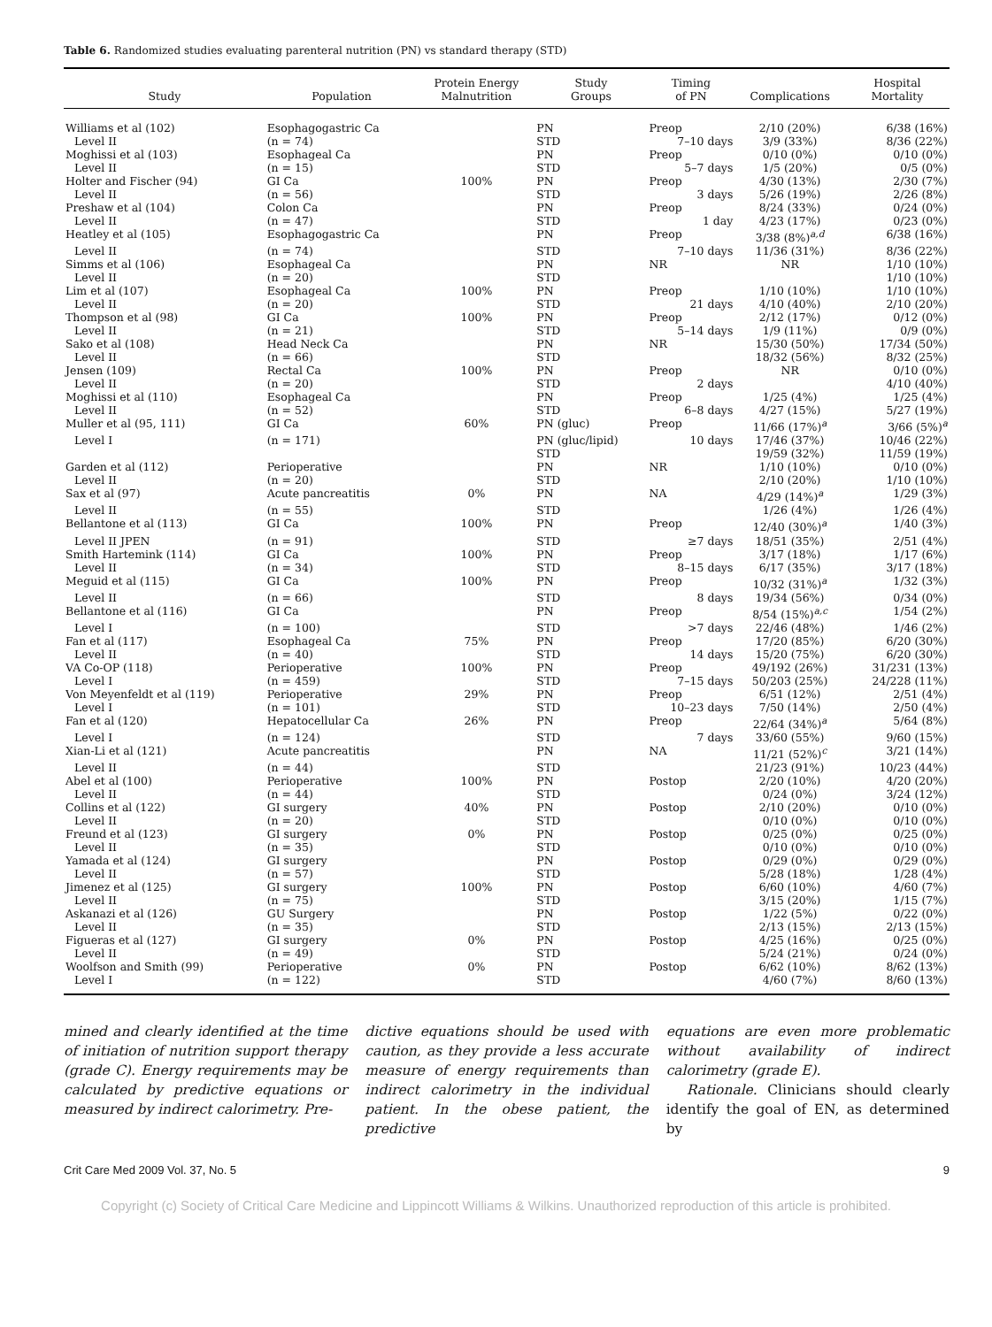Table 6. Randomized studies evaluating parenteral nutrition (PN) vs standard therapy (STD)
| Study | Population | Protein Energy Malnutrition | Study Groups | Timing of PN | Complications | Hospital Mortality |
| --- | --- | --- | --- | --- | --- | --- |
| Williams et al (102) | Esophagogastric Ca | | PN | Preop | 2/10 (20%) | 6/38 (16%) |
| Level II | (n = 74) | | STD | 7–10 days | 3/9 (33%) | 8/36 (22%) |
| Moghissi et al (103) | Esophageal Ca | | PN | Preop | 0/10 (0%) | 0/10 (0%) |
| Level II | (n = 15) | | STD | 5–7 days | 1/5 (20%) | 0/5 (0%) |
| Holter and Fischer (94) | GI Ca | 100% | PN | Preop | 4/30 (13%) | 2/30 (7%) |
| Level II | (n = 56) | | STD | 3 days | 5/26 (19%) | 2/26 (8%) |
| Preshaw et al (104) | Colon Ca | | PN | Preop | 8/24 (33%) | 0/24 (0%) |
| Level II | (n = 47) | | STD | 1 day | 4/23 (17%) | 0/23 (0%) |
| Heatley et al (105) | Esophagogastric Ca | | PN | Preop | 3/38 (8%)<sup>a,d</sup> | 6/38 (16%) |
| Level II | (n = 74) | | STD | 7–10 days | 11/36 (31%) | 8/36 (22%) |
| Simms et al (106) | Esophageal Ca | | PN | NR | NR | 1/10 (10%) |
| Level II | (n = 20) | | STD | | | 1/10 (10%) |
| Lim et al (107) | Esophageal Ca | 100% | PN | Preop | 1/10 (10%) | 1/10 (10%) |
| Level II | (n = 20) | | STD | 21 days | 4/10 (40%) | 2/10 (20%) |
| Thompson et al (98) | GI Ca | 100% | PN | Preop | 2/12 (17%) | 0/12 (0%) |
| Level II | (n = 21) | | STD | 5–14 days | 1/9 (11%) | 0/9 (0%) |
| Sako et al (108) | Head Neck Ca | | PN | NR | 15/30 (50%) | 17/34 (50%) |
| Level II | (n = 66) | | STD | | 18/32 (56%) | 8/32 (25%) |
| Jensen (109) | Rectal Ca | 100% | PN | Preop | NR | 0/10 (0%) |
| Level II | (n = 20) | | STD | 2 days | | 4/10 (40%) |
| Moghissi et al (110) | Esophageal Ca | | PN | Preop | 1/25 (4%) | 1/25 (4%) |
| Level II | (n = 52) | | STD | 6–8 days | 4/27 (15%) | 5/27 (19%) |
| Muller et al (95, 111) | GI Ca | 60% | PN (gluc) | Preop | 11/66 (17%)<sup>a</sup> | 3/66 (5%)<sup>a</sup> |
| Level I | (n = 171) | | PN (gluc/lipid) | 10 days | 17/46 (37%) | 10/46 (22%) |
| | | | STD | | 19/59 (32%) | 11/59 (19%) |
| Garden et al (112) | Perioperative | | PN | NR | 1/10 (10%) | 0/10 (0%) |
| Level II | (n = 20) | | STD | | 2/10 (20%) | 1/10 (10%) |
| Sax et al (97) | Acute pancreatitis | 0% | PN | NA | 4/29 (14%)<sup>a</sup> | 1/29 (3%) |
| Level II | (n = 55) | | STD | | 1/26 (4%) | 1/26 (4%) |
| Bellantone et al (113) | GI Ca | 100% | PN | Preop | 12/40 (30%)<sup>a</sup> | 1/40 (3%) |
| Level II JPEN | (n = 91) | | STD | ≥7 days | 18/51 (35%) | 2/51 (4%) |
| Smith Hartemink (114) | GI Ca | 100% | PN | Preop | 3/17 (18%) | 1/17 (6%) |
| Level II | (n = 34) | | STD | 8–15 days | 6/17 (35%) | 3/17 (18%) |
| Meguid et al (115) | GI Ca | 100% | PN | Preop | 10/32 (31%)<sup>a</sup> | 1/32 (3%) |
| Level II | (n = 66) | | STD | 8 days | 19/34 (56%) | 0/34 (0%) |
| Bellantone et al (116) | GI Ca | | PN | Preop | 8/54 (15%)<sup>a,c</sup> | 1/54 (2%) |
| Level I | (n = 100) | | STD | >7 days | 22/46 (48%) | 1/46 (2%) |
| Fan et al (117) | Esophageal Ca | 75% | PN | Preop | 17/20 (85%) | 6/20 (30%) |
| Level II | (n = 40) | | STD | 14 days | 15/20 (75%) | 6/20 (30%) |
| VA Co-OP (118) | Perioperative | 100% | PN | Preop | 49/192 (26%) | 31/231 (13%) |
| Level I | (n = 459) | | STD | 7–15 days | 50/203 (25%) | 24/228 (11%) |
| Von Meyenfeldt et al (119) | Perioperative | 29% | PN | Preop | 6/51 (12%) | 2/51 (4%) |
| Level I | (n = 101) | | STD | 10–23 days | 7/50 (14%) | 2/50 (4%) |
| Fan et al (120) | Hepatocellular Ca | 26% | PN | Preop | 22/64 (34%)<sup>a</sup> | 5/64 (8%) |
| Level I | (n = 124) | | STD | 7 days | 33/60 (55%) | 9/60 (15%) |
| Xian-Li et al (121) | Acute pancreatitis | | PN | NA | 11/21 (52%)<sup>c</sup> | 3/21 (14%) |
| Level II | (n = 44) | | STD | | 21/23 (91%) | 10/23 (44%) |
| Abel et al (100) | Perioperative | 100% | PN | Postop | 2/20 (10%) | 4/20 (20%) |
| Level II | (n = 44) | | STD | | 0/24 (0%) | 3/24 (12%) |
| Collins et al (122) | GI surgery | 40% | PN | Postop | 2/10 (20%) | 0/10 (0%) |
| Level II | (n = 20) | | STD | | 0/10 (0%) | 0/10 (0%) |
| Freund et al (123) | GI surgery | 0% | PN | Postop | 0/25 (0%) | 0/25 (0%) |
| Level II | (n = 35) | | STD | | 0/10 (0%) | 0/10 (0%) |
| Yamada et al (124) | GI surgery | | PN | Postop | 0/29 (0%) | 0/29 (0%) |
| Level II | (n = 57) | | STD | | 5/28 (18%) | 1/28 (4%) |
| Jimenez et al (125) | GI surgery | 100% | PN | Postop | 6/60 (10%) | 4/60 (7%) |
| Level II | (n = 75) | | STD | | 3/15 (20%) | 1/15 (7%) |
| Askanazi et al (126) | GU Surgery | | PN | Postop | 1/22 (5%) | 0/22 (0%) |
| Level II | (n = 35) | | STD | | 2/13 (15%) | 2/13 (15%) |
| Figueras et al (127) | GI surgery | 0% | PN | Postop | 4/25 (16%) | 0/25 (0%) |
| Level II | (n = 49) | | STD | | 5/24 (21%) | 0/24 (0%) |
| Woolfson and Smith (99) | Perioperative | 0% | PN | Postop | 6/62 (10%) | 8/62 (13%) |
| Level I | (n = 122) | | STD | | 4/60 (7%) | 8/60 (13%) |
mined and clearly identified at the time of initiation of nutrition support therapy (grade C). Energy requirements may be calculated by predictive equations or measured by indirect calorimetry. Pre-
dictive equations should be used with caution, as they provide a less accurate measure of energy requirements than indirect calorimetry in the individual patient. In the obese patient, the predictive
equations are even more problematic without availability of indirect calorimetry (grade E).
Rationale. Clinicians should clearly identify the goal of EN, as determined by
Crit Care Med 2009 Vol. 37, No. 5 9
Copyright (c) Society of Critical Care Medicine and Lippincott Williams & Wilkins. Unauthorized reproduction of this article is prohibited.